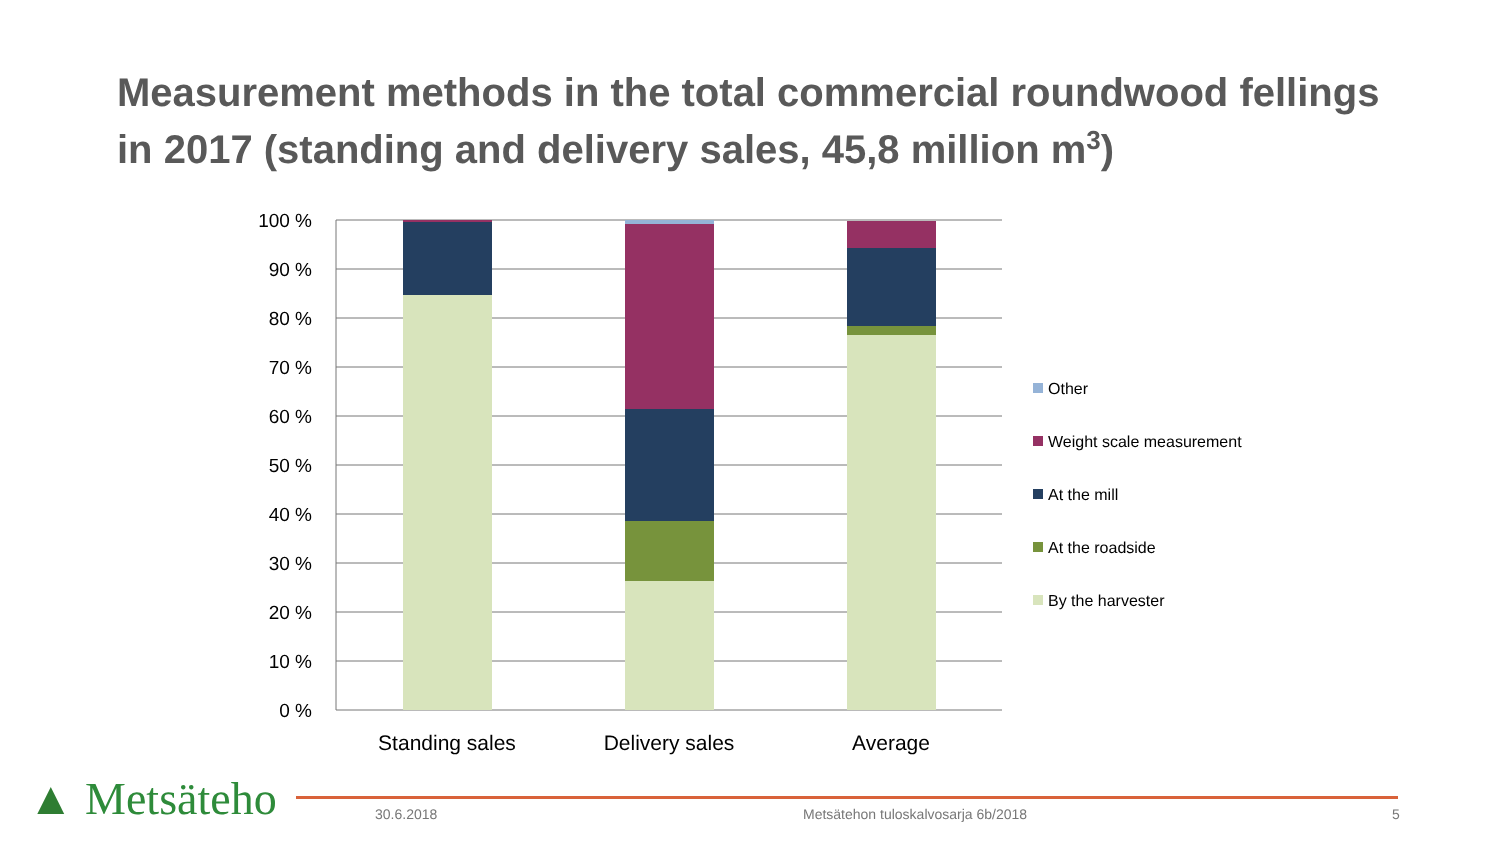Measurement methods in the total commercial roundwood fellings in 2017 (standing and delivery sales, 45,8 million m<sup>3</sup>)
100 %
90 %
80 %
70 %
60 %
50 %
40 %
30 %
20 %
10 %
0 %
Standing sales
Delivery sales
Average
Other
Weight scale measurement
At the mill
At the roadside
By the harvester
▲ Metsäteho 30.6.2018
Metsätehon tuloskalvosarja 6b/2018
5